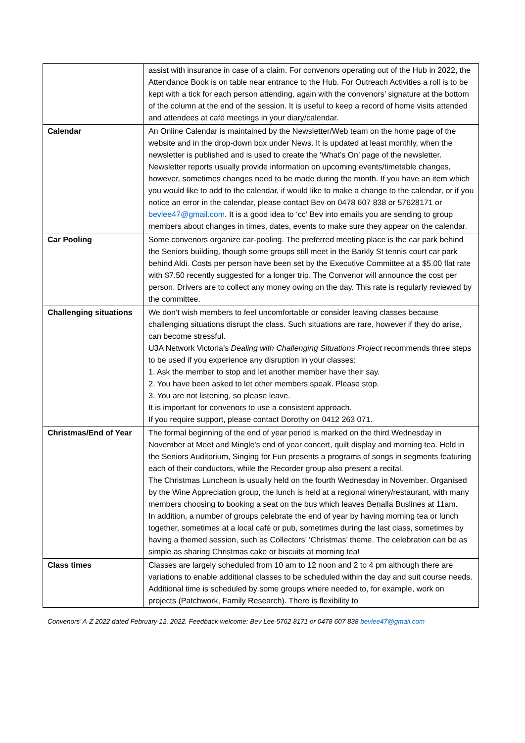| | assist with insurance in case of a claim. For convenors operating out of the Hub in 2022, the Attendance Book is on table near entrance to the Hub. For Outreach Activities a roll is to be kept with a tick for each person attending, again with the convenors’ signature at the bottom of the column at the end of the session. It is useful to keep a record of home visits attended and attendees at café meetings in your diary/calendar. |
| Calendar | An Online Calendar is maintained by the Newsletter/Web team on the home page of the website and in the drop-down box under News. It is updated at least monthly, when the newsletter is published and is used to create the ‘What’s On’ page of the newsletter. Newsletter reports usually provide information on upcoming events/timetable changes, however, sometimes changes need to be made during the month. If you have an item which you would like to add to the calendar, if would like to make a change to the calendar, or if you notice an error in the calendar, please contact Bev on 0478 607 838 or 57628171 or bevlee47@gmail.com . It is a good idea to ‘cc’ Bev into emails you are sending to group members about changes in times, dates, events to make sure they appear on the calendar. |
| Car Pooling | Some convenors organize car-pooling. The preferred meeting place is the car park behind the Seniors building, though some groups still meet in the Barkly St tennis court car park behind Aldi. Costs per person have been set by the Executive Committee at a $5.00 flat rate with $7.50 recently suggested for a longer trip. The Convenor will announce the cost per person. Drivers are to collect any money owing on the day. This rate is regularly reviewed by the committee. |
| Challenging situations | We don’t wish members to feel uncomfortable or consider leaving classes because challenging situations disrupt the class. Such situations are rare, however if they do arise, can become stressful. U3A Network Victoria’s Dealing with Challenging Situations Project recommends three steps to be used if you experience any disruption in your classes: 1. Ask the member to stop and let another member have their say. 2. You have been asked to let other members speak. Please stop. 3. You are not listening, so please leave. It is important for convenors to use a consistent approach. If you require support, please contact Dorothy on 0412 263 071. |
| Christmas/End of Year | The formal beginning of the end of year period is marked on the third Wednesday in November at Meet and Mingle’s end of year concert, quilt display and morning tea. Held in the Seniors Auditorium, Singing for Fun presents a programs of songs in segments featuring each of their conductors, while the Recorder group also present a recital. The Christmas Luncheon is usually held on the fourth Wednesday in November. Organised by the Wine Appreciation group, the lunch is held at a regional winery/restaurant, with many members choosing to booking a seat on the bus which leaves Benalla Buslines at 11am. In addition, a number of groups celebrate the end of year by having morning tea or lunch together, sometimes at a local café or pub, sometimes during the last class, sometimes by having a themed session, such as Collectors’ ‘Christmas’ theme. The celebration can be as simple as sharing Christmas cake or biscuits at morning tea! |
| Class times | Classes are largely scheduled from 10 am to 12 noon and 2 to 4 pm although there are variations to enable additional classes to be scheduled within the day and suit course needs. Additional time is scheduled by some groups where needed to, for example, work on projects (Patchwork, Family Research). There is flexibility to |
Convenors’ A-Z 2022 dated February 12, 2022. Feedback welcome: Bev Lee 5762 8171 or 0478 607 838 bevlee47@gmail.com